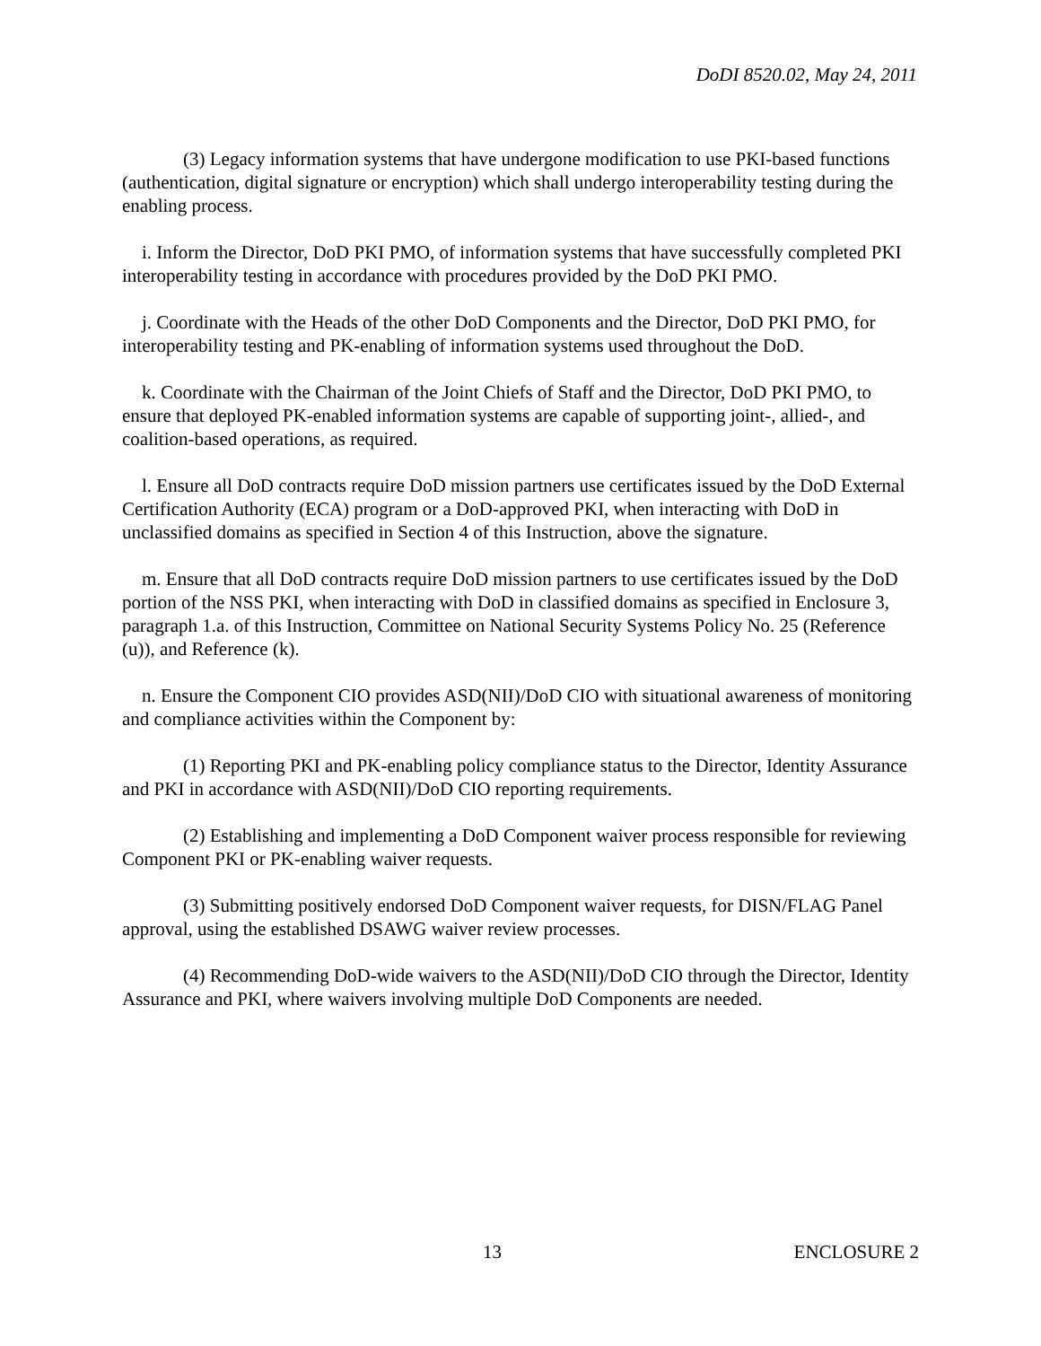DoDI 8520.02, May 24, 2011
(3) Legacy information systems that have undergone modification to use PKI-based functions (authentication, digital signature or encryption) which shall undergo interoperability testing during the enabling process.
i. Inform the Director, DoD PKI PMO, of information systems that have successfully completed PKI interoperability testing in accordance with procedures provided by the DoD PKI PMO.
j. Coordinate with the Heads of the other DoD Components and the Director, DoD PKI PMO, for interoperability testing and PK-enabling of information systems used throughout the DoD.
k. Coordinate with the Chairman of the Joint Chiefs of Staff and the Director, DoD PKI PMO, to ensure that deployed PK-enabled information systems are capable of supporting joint-, allied-, and coalition-based operations, as required.
l. Ensure all DoD contracts require DoD mission partners use certificates issued by the DoD External Certification Authority (ECA) program or a DoD-approved PKI, when interacting with DoD in unclassified domains as specified in Section 4 of this Instruction, above the signature.
m. Ensure that all DoD contracts require DoD mission partners to use certificates issued by the DoD portion of the NSS PKI, when interacting with DoD in classified domains as specified in Enclosure 3, paragraph 1.a. of this Instruction, Committee on National Security Systems Policy No. 25 (Reference (u)), and Reference (k).
n. Ensure the Component CIO provides ASD(NII)/DoD CIO with situational awareness of monitoring and compliance activities within the Component by:
(1) Reporting PKI and PK-enabling policy compliance status to the Director, Identity Assurance and PKI in accordance with ASD(NII)/DoD CIO reporting requirements.
(2) Establishing and implementing a DoD Component waiver process responsible for reviewing Component PKI or PK-enabling waiver requests.
(3) Submitting positively endorsed DoD Component waiver requests, for DISN/FLAG Panel approval, using the established DSAWG waiver review processes.
(4) Recommending DoD-wide waivers to the ASD(NII)/DoD CIO through the Director, Identity Assurance and PKI, where waivers involving multiple DoD Components are needed.
13 ENCLOSURE 2